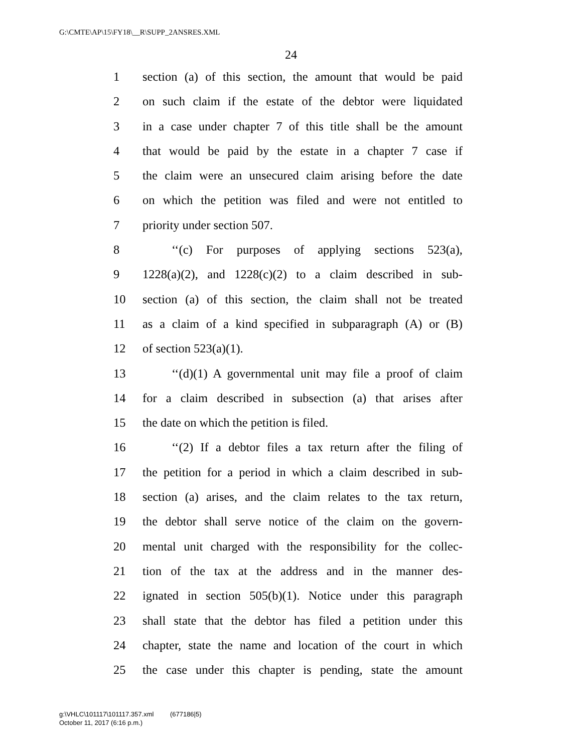G:\CMTE\AP\15\FY18\__R\SUPP_2ANSRES.XML
24
1 section (a) of this section, the amount that would be paid
2 on such claim if the estate of the debtor were liquidated
3 in a case under chapter 7 of this title shall be the amount
4 that would be paid by the estate in a chapter 7 case if
5 the claim were an unsecured claim arising before the date
6 on which the petition was filed and were not entitled to
7 priority under section 507.
8 ‘‘(c) For purposes of applying sections 523(a),
9 1228(a)(2), and 1228(c)(2) to a claim described in sub-
10 section (a) of this section, the claim shall not be treated
11 as a claim of a kind specified in subparagraph (A) or (B)
12 of section 523(a)(1).
13 ‘‘(d)(1) A governmental unit may file a proof of claim
14 for a claim described in subsection (a) that arises after
15 the date on which the petition is filed.
16 ‘‘(2) If a debtor files a tax return after the filing of
17 the petition for a period in which a claim described in sub-
18 section (a) arises, and the claim relates to the tax return,
19 the debtor shall serve notice of the claim on the govern-
20 mental unit charged with the responsibility for the collec-
21 tion of the tax at the address and in the manner des-
22 ignated in section 505(b)(1). Notice under this paragraph
23 shall state that the debtor has filed a petition under this
24 chapter, state the name and location of the court in which
25 the case under this chapter is pending, state the amount
g:\VHLC\101117\101117.357.xml (677186|5)
October 11, 2017 (6:16 p.m.)